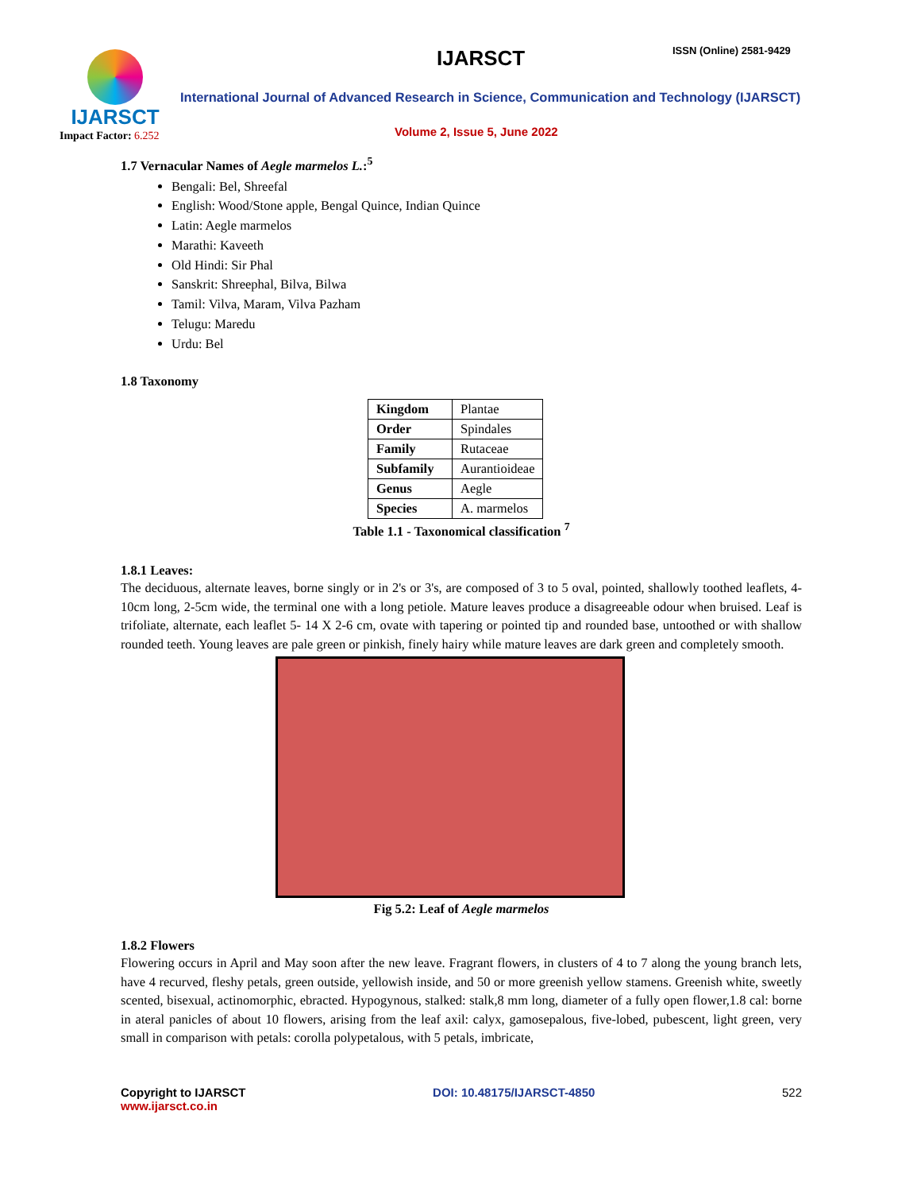IJARSCT
Impact Factor: 6.252
IJARSCT ISSN (Online) 2581-9429
International Journal of Advanced Research in Science, Communication and Technology (IJARSCT)
Volume 2, Issue 5, June 2022
1.7 Vernacular Names of Aegle marmelos L.:<sup>5</sup>
Bengali: Bel, Shreefal
English: Wood/Stone apple, Bengal Quince, Indian Quince
Latin: Aegle marmelos
Marathi: Kaveeth
Old Hindi: Sir Phal
Sanskrit: Shreephal, Bilva, Bilwa
Tamil: Vilva, Maram, Vilva Pazham
Telugu: Maredu
Urdu: Bel
1.8 Taxonomy
| Kingdom | Plantae |
| Order | Spindales |
| Family | Rutaceae |
| Subfamily | Aurantioideae |
| Genus | Aegle |
| Species | A. marmelos |
Table 1.1 - Taxonomical classification <sup>7</sup>
1.8.1 Leaves:
The deciduous, alternate leaves, borne singly or in 2's or 3's, are composed of 3 to 5 oval, pointed, shallowly toothed leaflets, 4-10cm long, 2-5cm wide, the terminal one with a long petiole. Mature leaves produce a disagreeable odour when bruised. Leaf is trifoliate, alternate, each leaflet 5- 14 X 2-6 cm, ovate with tapering or pointed tip and rounded base, untoothed or with shallow rounded teeth. Young leaves are pale green or pinkish, finely hairy while mature leaves are dark green and completely smooth.
Fig 5.2: Leaf of Aegle marmelos
1.8.2 Flowers
Flowering occurs in April and May soon after the new leave. Fragrant flowers, in clusters of 4 to 7 along the young branch lets, have 4 recurved, fleshy petals, green outside, yellowish inside, and 50 or more greenish yellow stamens. Greenish white, sweetly scented, bisexual, actinomorphic, ebracted. Hypogynous, stalked: stalk,8 mm long, diameter of a fully open flower,1.8 cal: borne in ateral panicles of about 10 flowers, arising from the leaf axil: calyx, gamosepalous, five-lobed, pubescent, light green, very small in comparison with petals: corolla polypetalous, with 5 petals, imbricate,
Copyright to IJARSCT
www.ijarsct.co.in
DOI: 10.48175/IJARSCT-4850 522